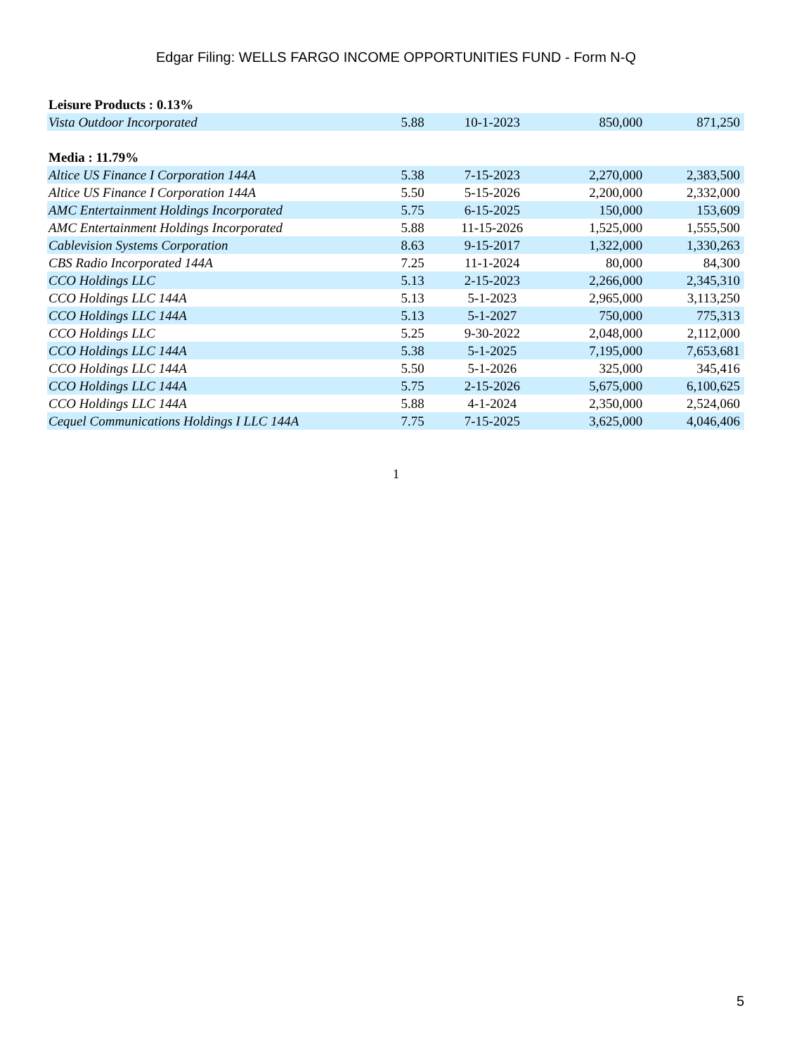Edgar Filing: WELLS FARGO INCOME OPPORTUNITIES FUND - Form N-Q
| Leisure Products : 0.13% | | | | |
| Vista Outdoor Incorporated | 5.88 | 10-1-2023 | 850,000 | 871,250 |
| Media : 11.79% | | | | |
| Altice US Finance I Corporation 144A | 5.38 | 7-15-2023 | 2,270,000 | 2,383,500 |
| Altice US Finance I Corporation 144A | 5.50 | 5-15-2026 | 2,200,000 | 2,332,000 |
| AMC Entertainment Holdings Incorporated | 5.75 | 6-15-2025 | 150,000 | 153,609 |
| AMC Entertainment Holdings Incorporated | 5.88 | 11-15-2026 | 1,525,000 | 1,555,500 |
| Cablevision Systems Corporation | 8.63 | 9-15-2017 | 1,322,000 | 1,330,263 |
| CBS Radio Incorporated 144A | 7.25 | 11-1-2024 | 80,000 | 84,300 |
| CCO Holdings LLC | 5.13 | 2-15-2023 | 2,266,000 | 2,345,310 |
| CCO Holdings LLC 144A | 5.13 | 5-1-2023 | 2,965,000 | 3,113,250 |
| CCO Holdings LLC 144A | 5.13 | 5-1-2027 | 750,000 | 775,313 |
| CCO Holdings LLC | 5.25 | 9-30-2022 | 2,048,000 | 2,112,000 |
| CCO Holdings LLC 144A | 5.38 | 5-1-2025 | 7,195,000 | 7,653,681 |
| CCO Holdings LLC 144A | 5.50 | 5-1-2026 | 325,000 | 345,416 |
| CCO Holdings LLC 144A | 5.75 | 2-15-2026 | 5,675,000 | 6,100,625 |
| CCO Holdings LLC 144A | 5.88 | 4-1-2024 | 2,350,000 | 2,524,060 |
| Cequel Communications Holdings I LLC 144A | 7.75 | 7-15-2025 | 3,625,000 | 4,046,406 |
1
5